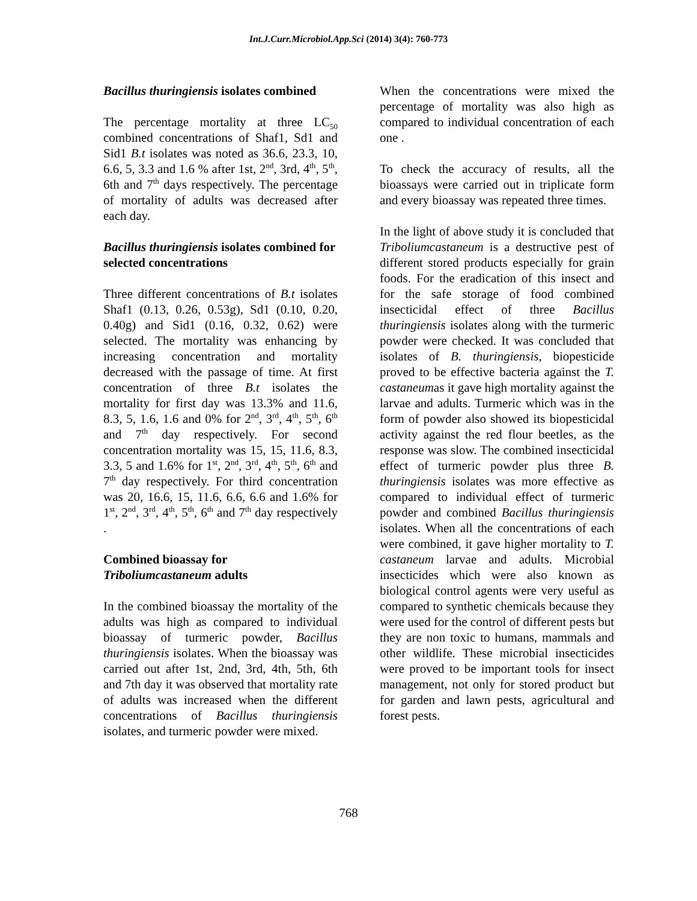Int.J.Curr.Microbiol.App.Sci (2014) 3(4): 760-773
Bacillus thuringiensis isolates combined
The percentage mortality at three LC<sub>50</sub> combined concentrations of Shaf1, Sd1 and Sid1 B.t isolates was noted as 36.6, 23.3, 10, 6.6, 5, 3.3 and 1.6 % after 1st, 2<sup>nd</sup>, 3rd, 4<sup>th</sup>, 5<sup>th</sup>, 6th and 7<sup>th</sup> days respectively. The percentage of mortality of adults was decreased after each day.
Bacillus thuringiensis isolates combined for selected concentrations
Three different concentrations of B.t isolates Shaf1 (0.13, 0.26, 0.53g), Sd1 (0.10, 0.20, 0.40g) and Sid1 (0.16, 0.32, 0.62) were selected. The mortality was enhancing by increasing concentration and mortality decreased with the passage of time. At first concentration of three B.t isolates the mortality for first day was 13.3% and 11.6, 8.3, 5, 1.6, 1.6 and 0% for 2<sup>nd</sup>, 3<sup>rd</sup>, 4<sup>th</sup>, 5<sup>th</sup>, 6<sup>th</sup> and 7<sup>th</sup> day respectively. For second concentration mortality was 15, 15, 11.6, 8.3, 3.3, 5 and 1.6% for 1<sup>st</sup>, 2<sup>nd</sup>, 3<sup>rd</sup>, 4<sup>th</sup>, 5<sup>th</sup>, 6<sup>th</sup> and 7<sup>th</sup> day respectively. For third concentration was 20, 16.6, 15, 11.6, 6.6, 6.6 and 1.6% for 1<sup>st</sup>, 2<sup>nd</sup>, 3<sup>rd</sup>, 4<sup>th</sup>, 5<sup>th</sup>, 6<sup>th</sup> and 7<sup>th</sup> day respectively .
Combined bioassay for Triboliumcastaneum adults
In the combined bioassay the mortality of the adults was high as compared to individual bioassay of turmeric powder, Bacillus thuringiensis isolates. When the bioassay was carried out after 1st, 2nd, 3rd, 4th, 5th, 6th and 7th day it was observed that mortality rate of adults was increased when the different concentrations of Bacillus thuringiensis isolates, and turmeric powder were mixed.
When the concentrations were mixed the percentage of mortality was also high as compared to individual concentration of each one .
To check the accuracy of results, all the bioassays were carried out in triplicate form and every bioassay was repeated three times.
In the light of above study it is concluded that Triboliumcastaneum is a destructive pest of different stored products especially for grain foods. For the eradication of this insect and for the safe storage of food combined insecticidal effect of three Bacillus thuringiensis isolates along with the turmeric powder were checked. It was concluded that isolates of B. thuringiensis, biopesticide proved to be effective bacteria against the T. castaneumas it gave high mortality against the larvae and adults. Turmeric which was in the form of powder also showed its biopesticidal activity against the red flour beetles, as the response was slow. The combined insecticidal effect of turmeric powder plus three B. thuringiensis isolates was more effective as compared to individual effect of turmeric powder and combined Bacillus thuringiensis isolates. When all the concentrations of each were combined, it gave higher mortality to T. castaneum larvae and adults. Microbial insecticides which were also known as biological control agents were very useful as compared to synthetic chemicals because they were used for the control of different pests but they are non toxic to humans, mammals and other wildlife. These microbial insecticides were proved to be important tools for insect management, not only for stored product but for garden and lawn pests, agricultural and forest pests.
768